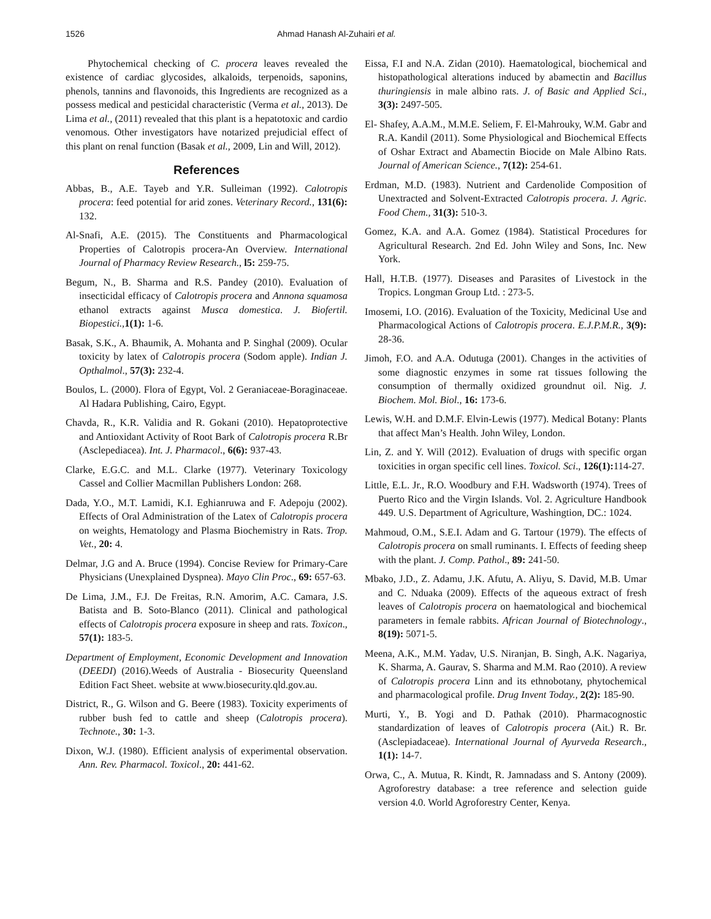1526 Ahmad Hanash Al-Zuhairi et al.
Phytochemical checking of C. procera leaves revealed the existence of cardiac glycosides, alkaloids, terpenoids, saponins, phenols, tannins and flavonoids, this Ingredients are recognized as a possess medical and pesticidal characteristic (Verma et al., 2013). De Lima et al., (2011) revealed that this plant is a hepatotoxic and cardio venomous. Other investigators have notarized prejudicial effect of this plant on renal function (Basak et al., 2009, Lin and Will, 2012).
References
Abbas, B., A.E. Tayeb and Y.R. Sulleiman (1992). Calotropis procera: feed potential for arid zones. Veterinary Record., 131(6): 132.
Al-Snafi, A.E. (2015). The Constituents and Pharmacological Properties of Calotropis procera-An Overview. International Journal of Pharmacy Review Research., l5: 259-75.
Begum, N., B. Sharma and R.S. Pandey (2010). Evaluation of insecticidal efficacy of Calotropis procera and Annona squamosa ethanol extracts against Musca domestica. J. Biofertil. Biopestici., 1(1): 1-6.
Basak, S.K., A. Bhaumik, A. Mohanta and P. Singhal (2009). Ocular toxicity by latex of Calotropis procera (Sodom apple). Indian J. Opthalmol., 57(3): 232-4.
Boulos, L. (2000). Flora of Egypt, Vol. 2 Geraniaceae-Boraginaceae. Al Hadara Publishing, Cairo, Egypt.
Chavda, R., K.R. Validia and R. Gokani (2010). Hepatoprotective and Antioxidant Activity of Root Bark of Calotropis procera R.Br (Asclepediacea). Int. J. Pharmacol., 6(6): 937-43.
Clarke, E.G.C. and M.L. Clarke (1977). Veterinary Toxicology Cassel and Collier Macmillan Publishers London: 268.
Dada, Y.O., M.T. Lamidi, K.I. Eghianruwa and F. Adepoju (2002). Effects of Oral Administration of the Latex of Calotropis procera on weights, Hematology and Plasma Biochemistry in Rats. Trop. Vet., 20: 4.
Delmar, J.G and A. Bruce (1994). Concise Review for Primary-Care Physicians (Unexplained Dyspnea). Mayo Clin Proc., 69: 657-63.
De Lima, J.M., F.J. De Freitas, R.N. Amorim, A.C. Camara, J.S. Batista and B. Soto-Blanco (2011). Clinical and pathological effects of Calotropis procera exposure in sheep and rats. Toxicon., 57(1): 183-5.
Department of Employment, Economic Development and Innovation (DEEDI) (2016).Weeds of Australia - Biosecurity Queensland Edition Fact Sheet. website at www.biosecurity.qld.gov.au.
District, R., G. Wilson and G. Beere (1983). Toxicity experiments of rubber bush fed to cattle and sheep (Calotropis procera). Technote., 30: 1-3.
Dixon, W.J. (1980). Efficient analysis of experimental observation. Ann. Rev. Pharmacol. Toxicol., 20: 441-62.
Eissa, F.I and N.A. Zidan (2010). Haematological, biochemical and histopathological alterations induced by abamectin and Bacillus thuringiensis in male albino rats. J. of Basic and Applied Sci., 3(3): 2497-505.
El- Shafey, A.A.M., M.M.E. Seliem, F. El-Mahrouky, W.M. Gabr and R.A. Kandil (2011). Some Physiological and Biochemical Effects of Oshar Extract and Abamectin Biocide on Male Albino Rats. Journal of American Science., 7(12): 254-61.
Erdman, M.D. (1983). Nutrient and Cardenolide Composition of Unextracted and Solvent-Extracted Calotropis procera. J. Agric. Food Chem., 31(3): 510-3.
Gomez, K.A. and A.A. Gomez (1984). Statistical Procedures for Agricultural Research. 2nd Ed. John Wiley and Sons, Inc. New York.
Hall, H.T.B. (1977). Diseases and Parasites of Livestock in the Tropics. Longman Group Ltd. : 273-5.
Imosemi, I.O. (2016). Evaluation of the Toxicity, Medicinal Use and Pharmacological Actions of Calotropis procera. E.J.P.M.R., 3(9): 28-36.
Jimoh, F.O. and A.A. Odutuga (2001). Changes in the activities of some diagnostic enzymes in some rat tissues following the consumption of thermally oxidized groundnut oil. Nig. J. Biochem. Mol. Biol., 16: 173-6.
Lewis, W.H. and D.M.F. Elvin-Lewis (1977). Medical Botany: Plants that affect Man’s Health. John Wiley, London.
Lin, Z. and Y. Will (2012). Evaluation of drugs with specific organ toxicities in organ specific cell lines. Toxicol. Sci., 126(1): 114-27.
Little, E.L. Jr., R.O. Woodbury and F.H. Wadsworth (1974). Trees of Puerto Rico and the Virgin Islands. Vol. 2. Agriculture Handbook 449. U.S. Department of Agriculture, Washingtion, DC.: 1024.
Mahmoud, O.M., S.E.I. Adam and G. Tartour (1979). The effects of Calotropis procera on small ruminants. I. Effects of feeding sheep with the plant. J. Comp. Pathol., 89: 241-50.
Mbako, J.D., Z. Adamu, J.K. Afutu, A. Aliyu, S. David, M.B. Umar and C. Nduaka (2009). Effects of the aqueous extract of fresh leaves of Calotropis procera on haematological and biochemical parameters in female rabbits. African Journal of Biotechnology., 8(19): 5071-5.
Meena, A.K., M.M. Yadav, U.S. Niranjan, B. Singh, A.K. Nagariya, K. Sharma, A. Gaurav, S. Sharma and M.M. Rao (2010). A review of Calotropis procera Linn and its ethnobotany, phytochemical and pharmacological profile. Drug Invent Today., 2(2): 185-90.
Murti, Y., B. Yogi and D. Pathak (2010). Pharmacognostic standardization of leaves of Calotropis procera (Ait.) R. Br. (Asclepiadaceae). International Journal of Ayurveda Research., 1(1): 14-7.
Orwa, C., A. Mutua, R. Kindt, R. Jamnadass and S. Antony (2009). Agroforestry database: a tree reference and selection guide version 4.0. World Agroforestry Center, Kenya.